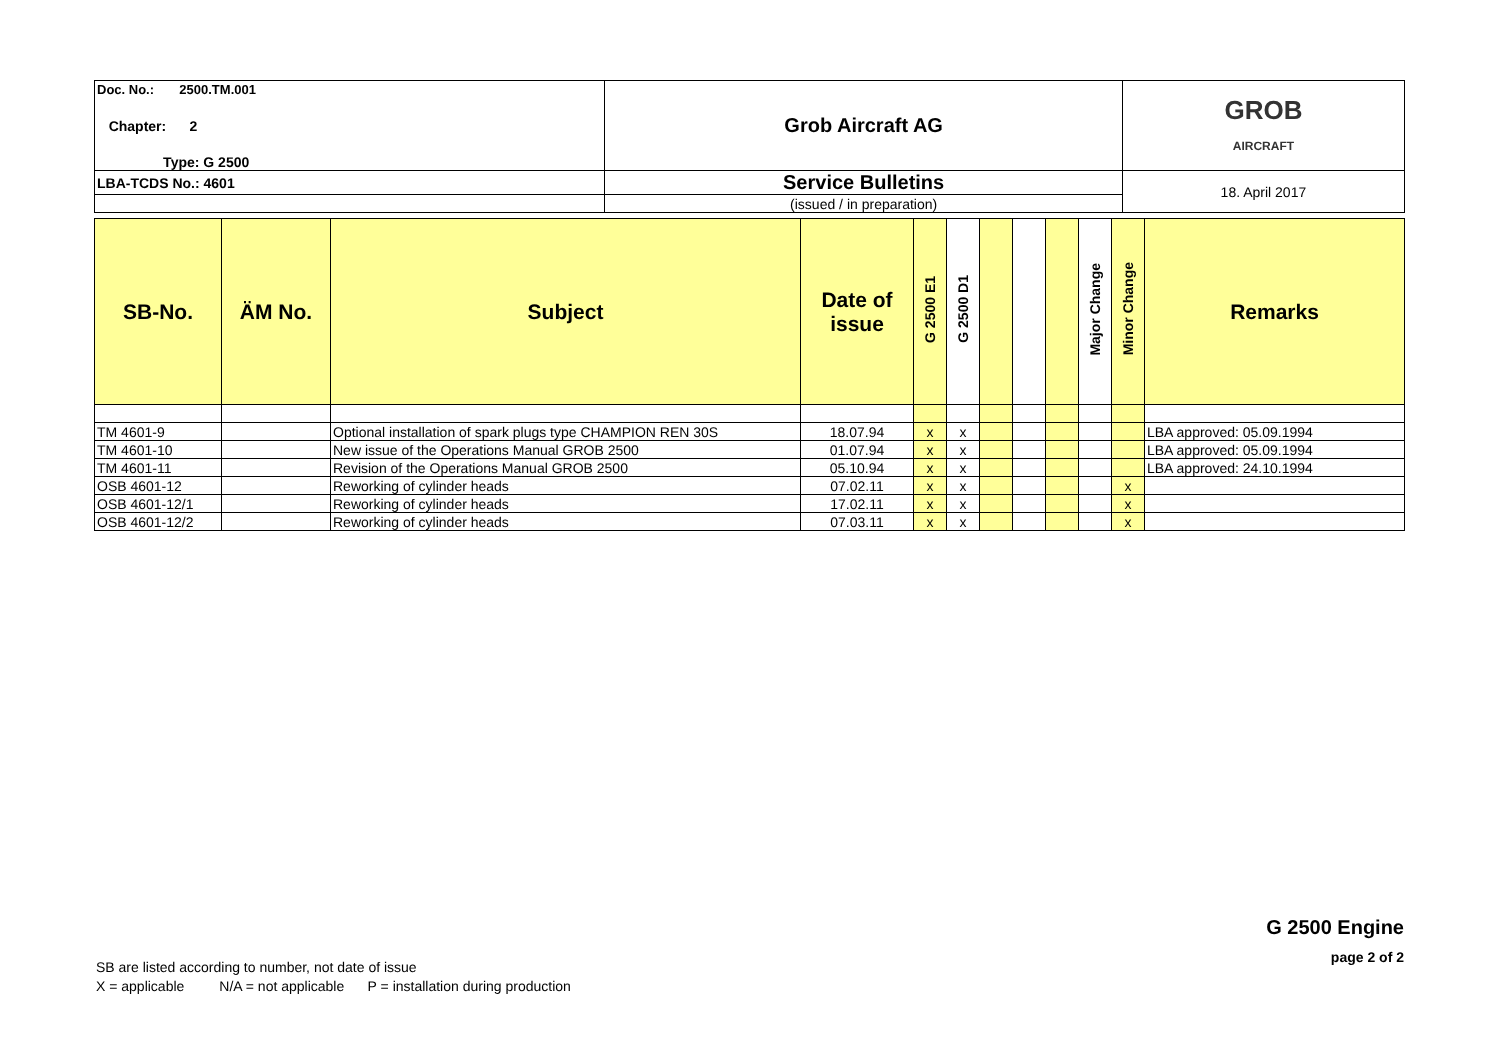| Doc. No.: 2500.TM.001 | Grob Aircraft AG | GROB AIRCRAFT |
| Chapter: 2 | | |
| Type: G 2500 | | |
| LBA-TCDS No.: 4601 | Service Bulletins | 18. April 2017 |
| | (issued / in preparation) | |
| SB-No. | ÄM No. | Subject | Date of issue | G 2500 E1 | G 2500 D1 | | | | Major Change | Minor Change | Remarks |
| --- | --- | --- | --- | --- | --- | --- | --- | --- | --- | --- | --- |
| TM 4601-9 | | Optional installation of spark plugs type CHAMPION REN 30S | 18.07.94 | x | x | | | | | | LBA approved: 05.09.1994 |
| TM 4601-10 | | New issue of the Operations Manual GROB 2500 | 01.07.94 | x | x | | | | | | LBA approved: 05.09.1994 |
| TM 4601-11 | | Revision of the Operations Manual GROB 2500 | 05.10.94 | x | x | | | | | | LBA approved: 24.10.1994 |
| OSB 4601-12 | | Reworking of cylinder heads | 07.02.11 | x | x | | | | | x | |
| OSB 4601-12/1 | | Reworking of cylinder heads | 17.02.11 | x | x | | | | | x | |
| OSB 4601-12/2 | | Reworking of cylinder heads | 07.03.11 | x | x | | | | | x | |
G 2500 Engine
page 2 of 2
SB are listed according to number, not date of issue
X = applicable N/A = not applicable P = installation during production